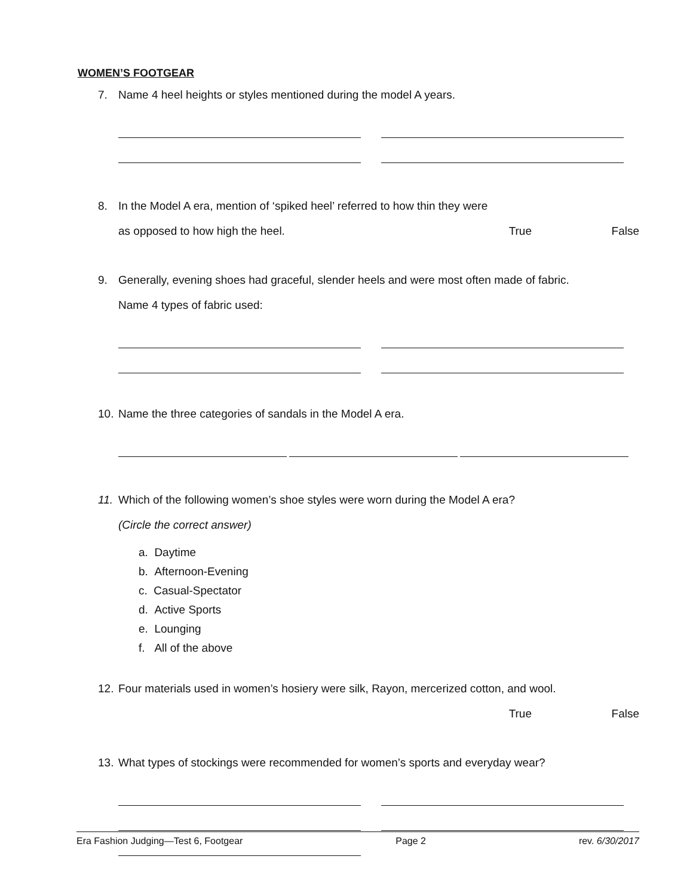WOMEN’S FOOTGEAR
7. Name 4 heel heights or styles mentioned during the model A years.
8. In the Model A era, mention of ‘spiked heel’ referred to how thin they were
as opposed to how high the heel. True False
9. Generally, evening shoes had graceful, slender heels and were most often made of fabric.
Name 4 types of fabric used:
10. Name the three categories of sandals in the Model A era.
11. Which of the following women’s shoe styles were worn during the Model A era?
(Circle the correct answer)
a. Daytime
b. Afternoon-Evening
c. Casual-Spectator
d. Active Sports
e. Lounging
f. All of the above
12. Four materials used in women’s hosiery were silk, Rayon, mercerized cotton, and wool.
True False
13. What types of stockings were recommended for women’s sports and everyday wear?
Era Fashion Judging—Test 6, Footgear Page 2 rev. 6/30/2017